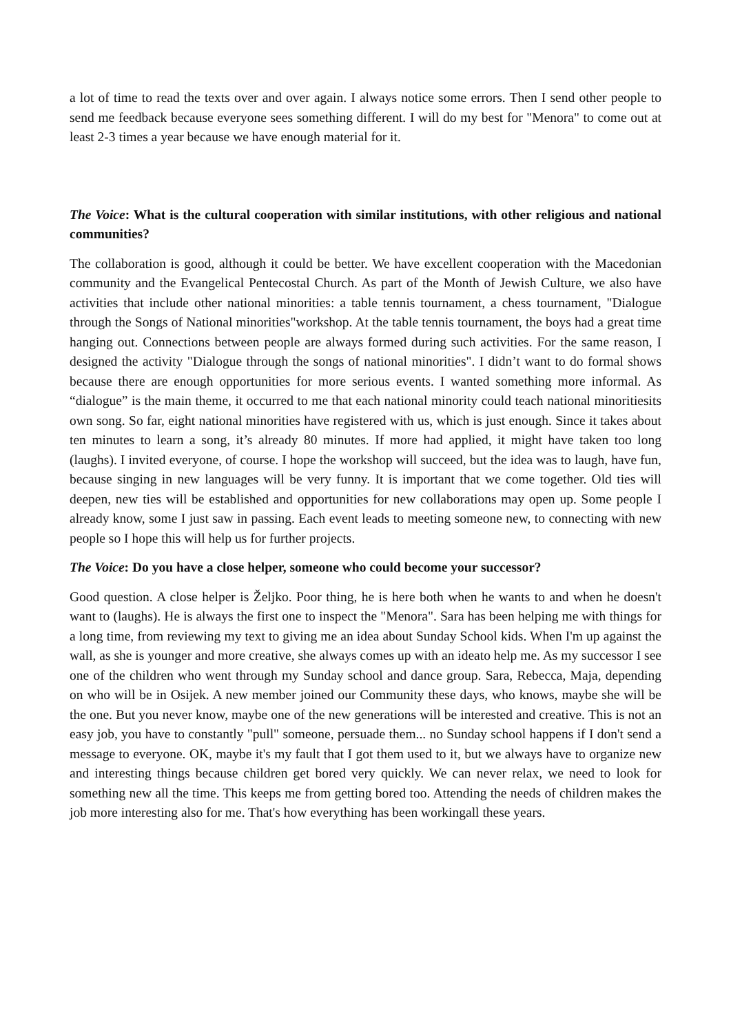a lot of time to read the texts over and over again. I always notice some errors. Then I send other people to send me feedback because everyone sees something different. I will do my best for "Menora" to come out at least 2-3 times a year because we have enough material for it.
The Voice: What is the cultural cooperation with similar institutions, with other religious and national communities?
The collaboration is good, although it could be better. We have excellent cooperation with the Macedonian community and the Evangelical Pentecostal Church. As part of the Month of Jewish Culture, we also have activities that include other national minorities: a table tennis tournament, a chess tournament, "Dialogue through the Songs of National minorities"workshop. At the table tennis tournament, the boys had a great time hanging out. Connections between people are always formed during such activities. For the same reason, I designed the activity "Dialogue through the songs of national minorities". I didn’t want to do formal shows because there are enough opportunities for more serious events. I wanted something more informal. As “dialogue” is the main theme, it occurred to me that each national minority could teach national minoritiesits own song. So far, eight national minorities have registered with us, which is just enough. Since it takes about ten minutes to learn a song, it’s already 80 minutes. If more had applied, it might have taken too long (laughs). I invited everyone, of course. I hope the workshop will succeed, but the idea was to laugh, have fun, because singing in new languages will be very funny. It is important that we come together. Old ties will deepen, new ties will be established and opportunities for new collaborations may open up. Some people I already know, some I just saw in passing. Each event leads to meeting someone new, to connecting with new people so I hope this will help us for further projects.
The Voice: Do you have a close helper, someone who could become your successor?
Good question. A close helper is Željko. Poor thing, he is here both when he wants to and when he doesn't want to (laughs). He is always the first one to inspect the "Menora". Sara has been helping me with things for a long time, from reviewing my text to giving me an idea about Sunday School kids. When I'm up against the wall, as she is younger and more creative, she always comes up with an ideato help me. As my successor I see one of the children who went through my Sunday school and dance group. Sara, Rebecca, Maja, depending on who will be in Osijek. A new member joined our Community these days, who knows, maybe she will be the one. But you never know, maybe one of the new generations will be interested and creative. This is not an easy job, you have to constantly "pull" someone, persuade them... no Sunday school happens if I don't send a message to everyone. OK, maybe it's my fault that I got them used to it, but we always have to organize new and interesting things because children get bored very quickly. We can never relax, we need to look for something new all the time. This keeps me from getting bored too. Attending the needs of children makes the job more interesting also for me. That's how everything has been workingall these years.